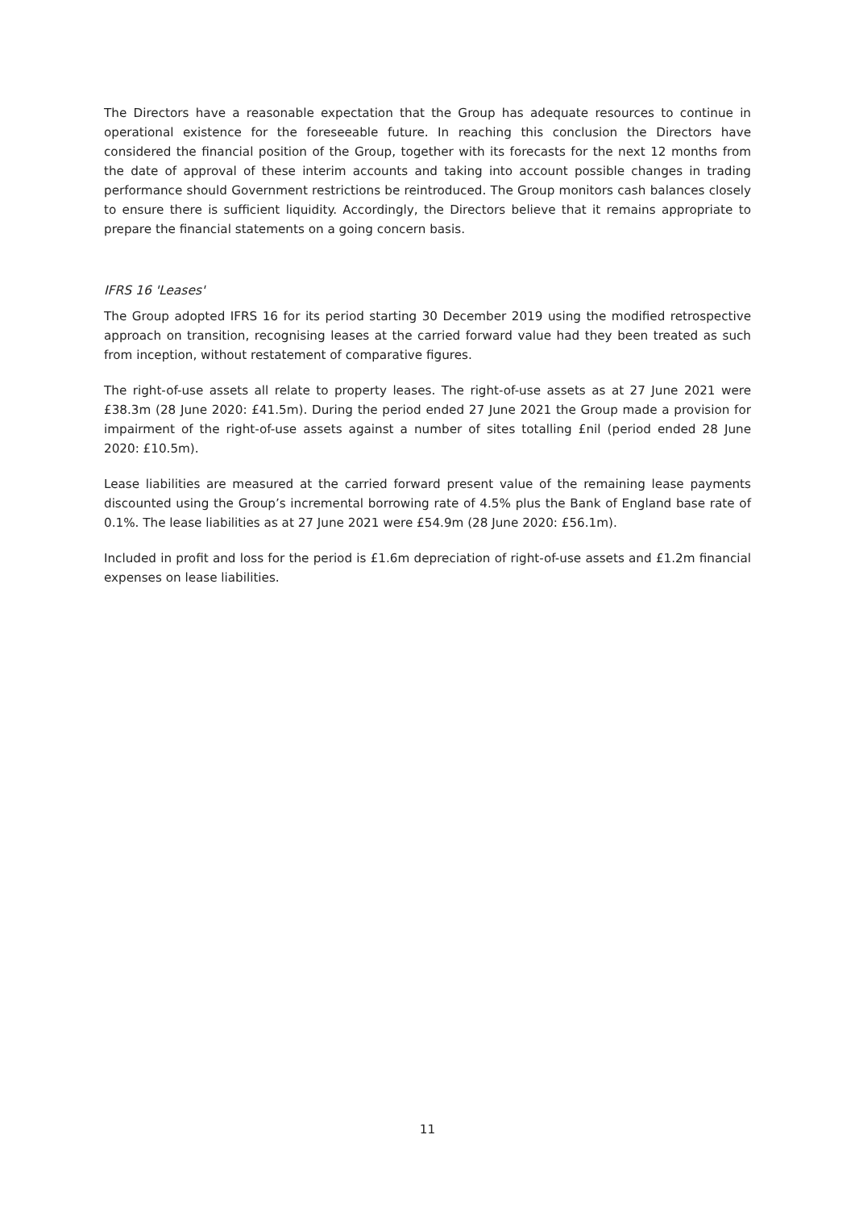The Directors have a reasonable expectation that the Group has adequate resources to continue in operational existence for the foreseeable future. In reaching this conclusion the Directors have considered the financial position of the Group, together with its forecasts for the next 12 months from the date of approval of these interim accounts and taking into account possible changes in trading performance should Government restrictions be reintroduced. The Group monitors cash balances closely to ensure there is sufficient liquidity. Accordingly, the Directors believe that it remains appropriate to prepare the financial statements on a going concern basis.
IFRS 16 'Leases'
The Group adopted IFRS 16 for its period starting 30 December 2019 using the modified retrospective approach on transition, recognising leases at the carried forward value had they been treated as such from inception, without restatement of comparative figures.
The right-of-use assets all relate to property leases. The right-of-use assets as at 27 June 2021 were £38.3m (28 June 2020: £41.5m). During the period ended 27 June 2021 the Group made a provision for impairment of the right-of-use assets against a number of sites totalling £nil (period ended 28 June 2020: £10.5m).
Lease liabilities are measured at the carried forward present value of the remaining lease payments discounted using the Group’s incremental borrowing rate of 4.5% plus the Bank of England base rate of 0.1%. The lease liabilities as at 27 June 2021 were £54.9m (28 June 2020: £56.1m).
Included in profit and loss for the period is £1.6m depreciation of right-of-use assets and £1.2m financial expenses on lease liabilities.
11